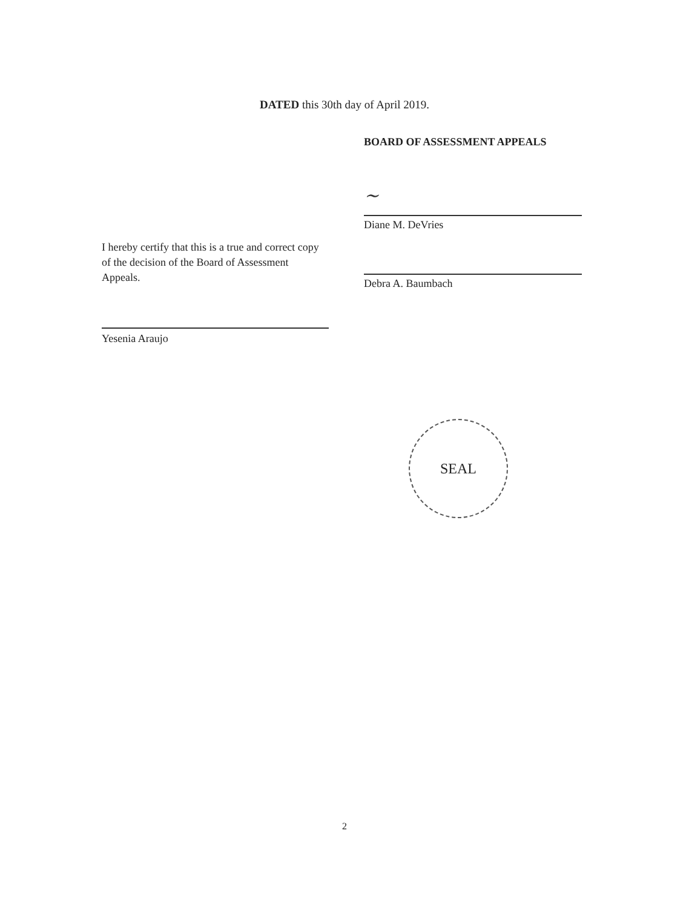DATED this 30th day of April 2019.
I hereby certify that this is a true and correct copy of the decision of the Board of Assessment Appeals.
Yesenia Araujo
BOARD OF ASSESSMENT APPEALS
~
Diane M. DeVries
Debra A. Baumbach
SEAL
2